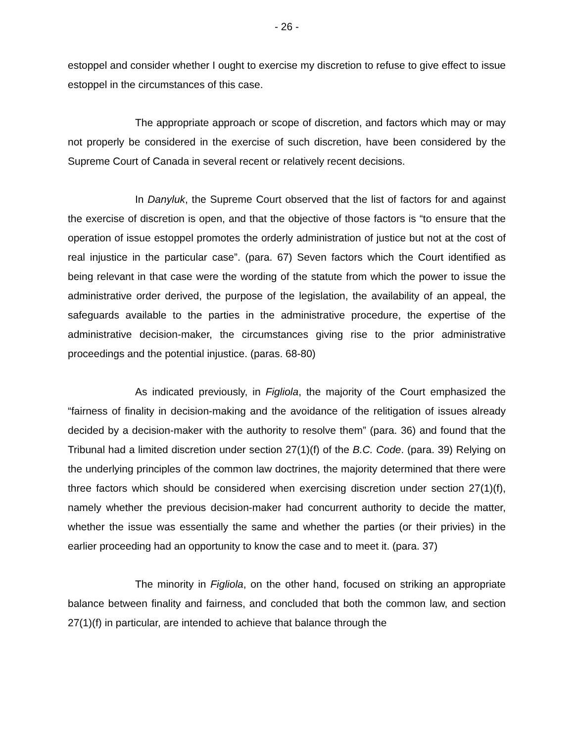- 26 -
estoppel and consider whether I ought to exercise my discretion to refuse to give effect to issue estoppel in the circumstances of this case.
The appropriate approach or scope of discretion, and factors which may or may not properly be considered in the exercise of such discretion, have been considered by the Supreme Court of Canada in several recent or relatively recent decisions.
In Danyluk, the Supreme Court observed that the list of factors for and against the exercise of discretion is open, and that the objective of those factors is “to ensure that the operation of issue estoppel promotes the orderly administration of justice but not at the cost of real injustice in the particular case”. (para. 67) Seven factors which the Court identified as being relevant in that case were the wording of the statute from which the power to issue the administrative order derived, the purpose of the legislation, the availability of an appeal, the safeguards available to the parties in the administrative procedure, the expertise of the administrative decision-maker, the circumstances giving rise to the prior administrative proceedings and the potential injustice. (paras. 68-80)
As indicated previously, in Figliola, the majority of the Court emphasized the “fairness of finality in decision-making and the avoidance of the relitigation of issues already decided by a decision-maker with the authority to resolve them” (para. 36) and found that the Tribunal had a limited discretion under section 27(1)(f) of the B.C. Code. (para. 39) Relying on the underlying principles of the common law doctrines, the majority determined that there were three factors which should be considered when exercising discretion under section 27(1)(f), namely whether the previous decision-maker had concurrent authority to decide the matter, whether the issue was essentially the same and whether the parties (or their privies) in the earlier proceeding had an opportunity to know the case and to meet it. (para. 37)
The minority in Figliola, on the other hand, focused on striking an appropriate balance between finality and fairness, and concluded that both the common law, and section 27(1)(f) in particular, are intended to achieve that balance through the